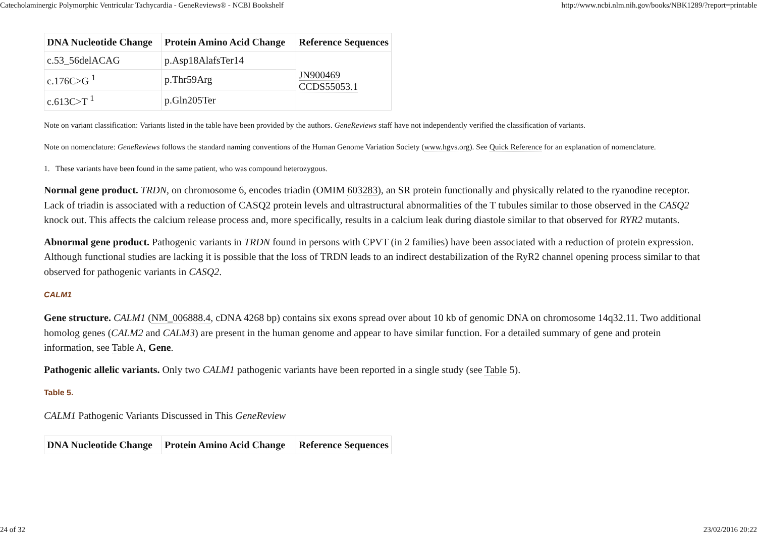Catecholaminergic Polymorphic Ventricular Tachycardia - GeneReviews® - NCBI Bookshelf http://www.ncbi.nlm.nih.gov/books/NBK1289/?report=printable
| DNA Nucleotide Change | Protein Amino Acid Change | Reference Sequences |
| --- | --- | --- |
| c.53_56delACAG | p.Asp18AlafsTer14 | JN900469 CCDS55053.1 |
| c.176C>G <sup>1</sup> | p.Thr59Arg | |
| c.613C>T <sup>1</sup> | p.Gln205Ter | |
Note on variant classification: Variants listed in the table have been provided by the authors. GeneReviews staff have not independently verified the classification of variants.
Note on nomenclature: GeneReviews follows the standard naming conventions of the Human Genome Variation Society (www.hgvs.org). See Quick Reference for an explanation of nomenclature.
1. These variants have been found in the same patient, who was compound heterozygous.
Normal gene product. TRDN, on chromosome 6, encodes triadin (OMIM 603283), an SR protein functionally and physically related to the ryanodine receptor. Lack of triadin is associated with a reduction of CASQ2 protein levels and ultrastructural abnormalities of the T tubules similar to those observed in the CASQ2 knock out. This affects the calcium release process and, more specifically, results in a calcium leak during diastole similar to that observed for RYR2 mutants.
Abnormal gene product. Pathogenic variants in TRDN found in persons with CPVT (in 2 families) have been associated with a reduction of protein expression. Although functional studies are lacking it is possible that the loss of TRDN leads to an indirect destabilization of the RyR2 channel opening process similar to that observed for pathogenic variants in CASQ2.
CALM1
Gene structure. CALM1 (NM_006888.4, cDNA 4268 bp) contains six exons spread over about 10 kb of genomic DNA on chromosome 14q32.11. Two additional homolog genes (CALM2 and CALM3) are present in the human genome and appear to have similar function. For a detailed summary of gene and protein information, see Table A, Gene.
Pathogenic allelic variants. Only two CALM1 pathogenic variants have been reported in a single study (see Table 5).
Table 5.
CALM1 Pathogenic Variants Discussed in This GeneReview
| DNA Nucleotide Change | Protein Amino Acid Change | Reference Sequences |
| --- | --- | --- |
24 of 32 23/02/2016 20:22